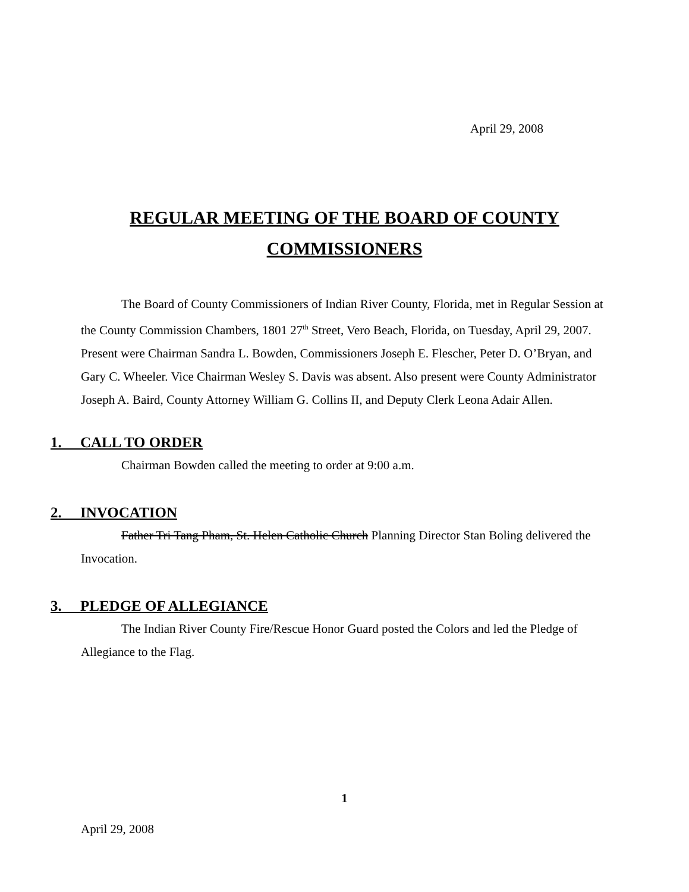April 29, 2008
REGULAR MEETING OF THE BOARD OF COUNTY
COMMISSIONERS
The Board of County Commissioners of Indian River County, Florida, met in Regular Session at the County Commission Chambers, 1801 27<sup>th</sup> Street, Vero Beach, Florida, on Tuesday, April 29, 2007. Present were Chairman Sandra L. Bowden, Commissioners Joseph E. Flescher, Peter D. O’Bryan, and Gary C. Wheeler. Vice Chairman Wesley S. Davis was absent. Also present were County Administrator Joseph A. Baird, County Attorney William G. Collins II, and Deputy Clerk Leona Adair Allen.
1. CALL TO ORDER
Chairman Bowden called the meeting to order at 9:00 a.m.
2. INVOCATION
Father Tri Tang Pham, St. Helen Catholic Church Planning Director Stan Boling delivered the Invocation.
3. PLEDGE OF ALLEGIANCE
The Indian River County Fire/Rescue Honor Guard posted the Colors and led the Pledge of Allegiance to the Flag.
1
April 29, 2008